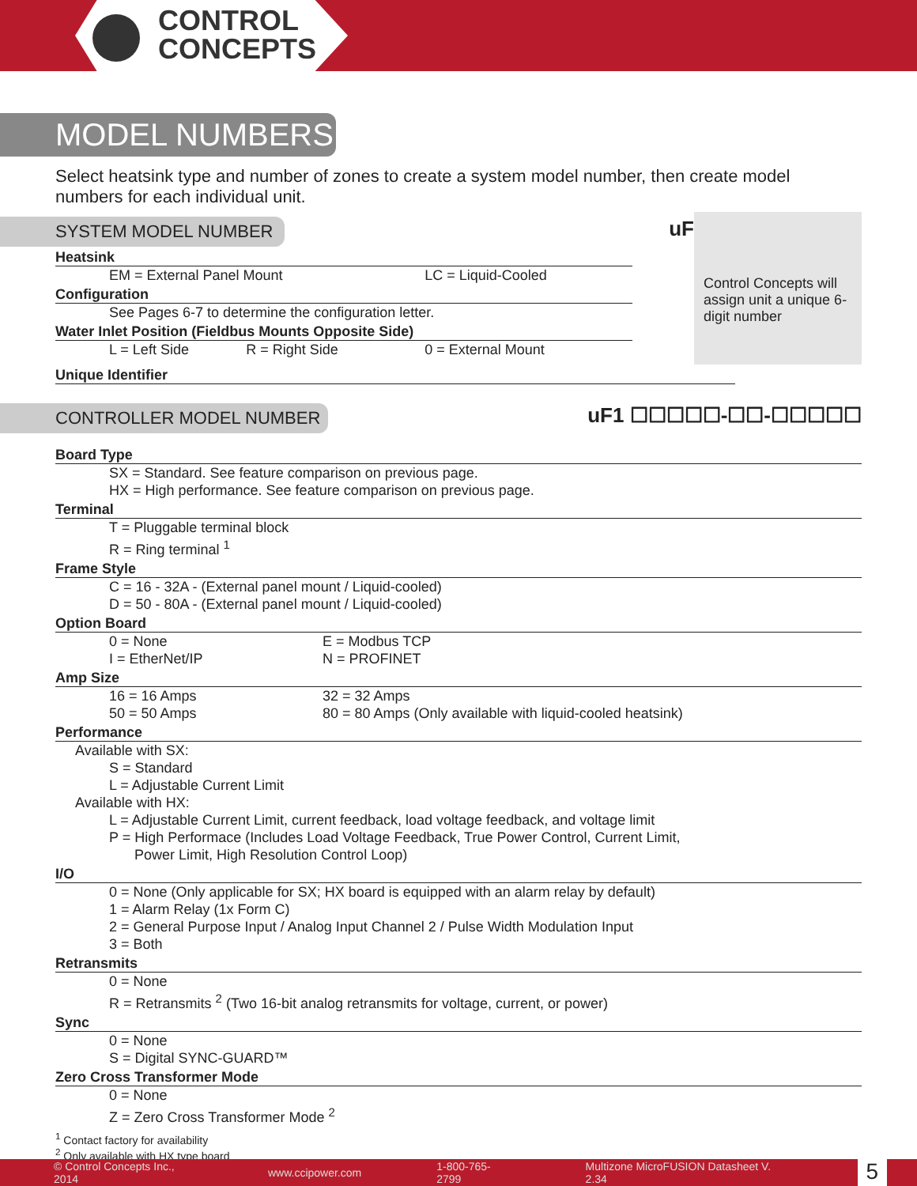CONTROL
CONCEPTS
MODEL NUMBERS
Select heatsink type and number of zones to create a system model number, then create model numbers for each individual unit.
Control Concepts will assign unit a unique 6-digit number
SYSTEM MODEL NUMBER uF ☐☐☐☐-■■■■■■
Heatsink
EM = External Panel Mount LC = Liquid-Cooled
Configuration
See Pages 6-7 to determine the configuration letter.
Water Inlet Position (Fieldbus Mounts Opposite Side)
L = Left Side R = Right Side 0 = External Mount
Unique Identifier
CONTROLLER MODEL NUMBER uF1 ☐☐☐☐☐-☐☐-☐☐☐☐☐
Board Type
SX = Standard. See feature comparison on previous page.
HX = High performance. See feature comparison on previous page.
Terminal
T = Pluggable terminal block
R = Ring terminal <sup>1</sup>
Frame Style
C = 16 - 32A - (External panel mount / Liquid-cooled)
D = 50 - 80A - (External panel mount / Liquid-cooled)
Option Board
0 = None E = Modbus TCP
I = EtherNet/IP N = PROFINET
Amp Size
16 = 16 Amps 32 = 32 Amps
50 = 50 Amps 80 = 80 Amps (Only available with liquid-cooled heatsink)
Performance
Available with SX:
S = Standard
L = Adjustable Current Limit
Available with HX:
L = Adjustable Current Limit, current feedback, load voltage feedback, and voltage limit
P = High Performace (Includes Load Voltage Feedback, True Power Control, Current Limit,
Power Limit, High Resolution Control Loop)
I/O
0 = None (Only applicable for SX; HX board is equipped with an alarm relay by default)
1 = Alarm Relay (1x Form C)
2 = General Purpose Input / Analog Input Channel 2 / Pulse Width Modulation Input
3 = Both
Retransmits
0 = None
R = Retransmits <sup>2</sup> (Two 16-bit analog retransmits for voltage, current, or power)
Sync
0 = None
S = Digital SYNC-GUARD™
Zero Cross Transformer Mode
0 = None
Z = Zero Cross Transformer Mode <sup>2</sup>
<sup>1</sup> Contact factory for availability
<sup>2</sup> Only available with HX type board
© Control Concepts Inc., 2014 www.ccipower.com 1-800-765-2799 Multizone MicroFUSION Datasheet V. 2.34 5